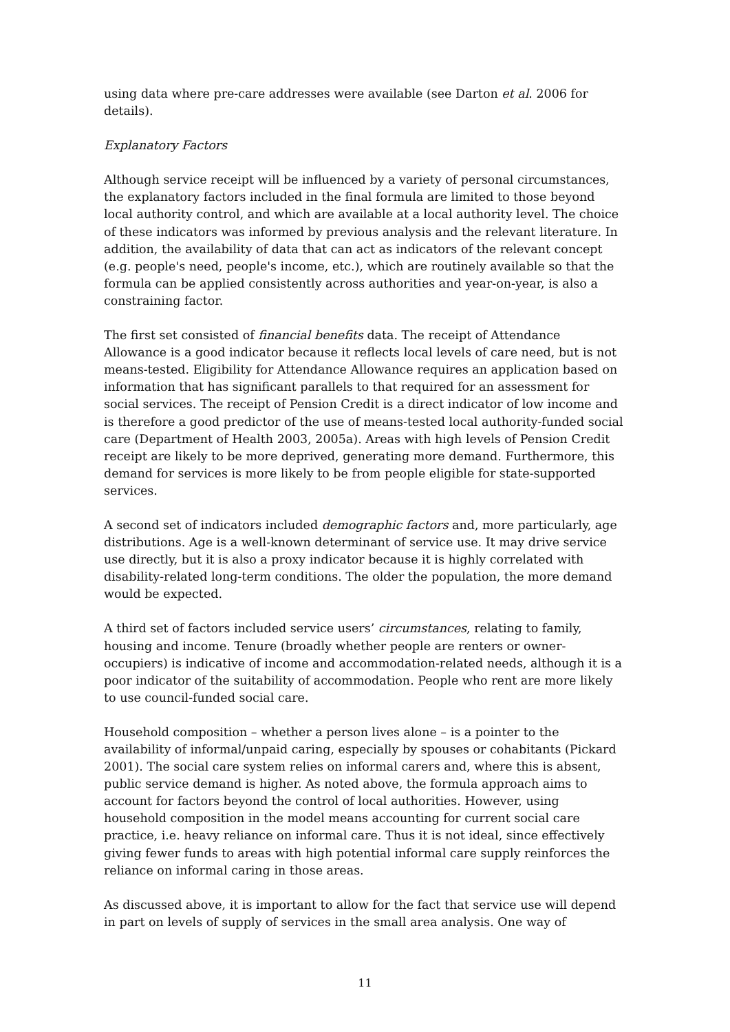using data where pre-care addresses were available (see Darton et al. 2006 for details).
Explanatory Factors
Although service receipt will be influenced by a variety of personal circumstances, the explanatory factors included in the final formula are limited to those beyond local authority control, and which are available at a local authority level. The choice of these indicators was informed by previous analysis and the relevant literature. In addition, the availability of data that can act as indicators of the relevant concept (e.g. people's need, people's income, etc.), which are routinely available so that the formula can be applied consistently across authorities and year-on-year, is also a constraining factor.
The first set consisted of financial benefits data. The receipt of Attendance Allowance is a good indicator because it reflects local levels of care need, but is not means-tested. Eligibility for Attendance Allowance requires an application based on information that has significant parallels to that required for an assessment for social services. The receipt of Pension Credit is a direct indicator of low income and is therefore a good predictor of the use of means-tested local authority-funded social care (Department of Health 2003, 2005a). Areas with high levels of Pension Credit receipt are likely to be more deprived, generating more demand. Furthermore, this demand for services is more likely to be from people eligible for state-supported services.
A second set of indicators included demographic factors and, more particularly, age distributions. Age is a well-known determinant of service use. It may drive service use directly, but it is also a proxy indicator because it is highly correlated with disability-related long-term conditions. The older the population, the more demand would be expected.
A third set of factors included service users’ circumstances, relating to family, housing and income. Tenure (broadly whether people are renters or owner-occupiers) is indicative of income and accommodation-related needs, although it is a poor indicator of the suitability of accommodation. People who rent are more likely to use council-funded social care.
Household composition – whether a person lives alone – is a pointer to the availability of informal/unpaid caring, especially by spouses or cohabitants (Pickard 2001). The social care system relies on informal carers and, where this is absent, public service demand is higher. As noted above, the formula approach aims to account for factors beyond the control of local authorities. However, using household composition in the model means accounting for current social care practice, i.e. heavy reliance on informal care. Thus it is not ideal, since effectively giving fewer funds to areas with high potential informal care supply reinforces the reliance on informal caring in those areas.
As discussed above, it is important to allow for the fact that service use will depend in part on levels of supply of services in the small area analysis. One way of
11